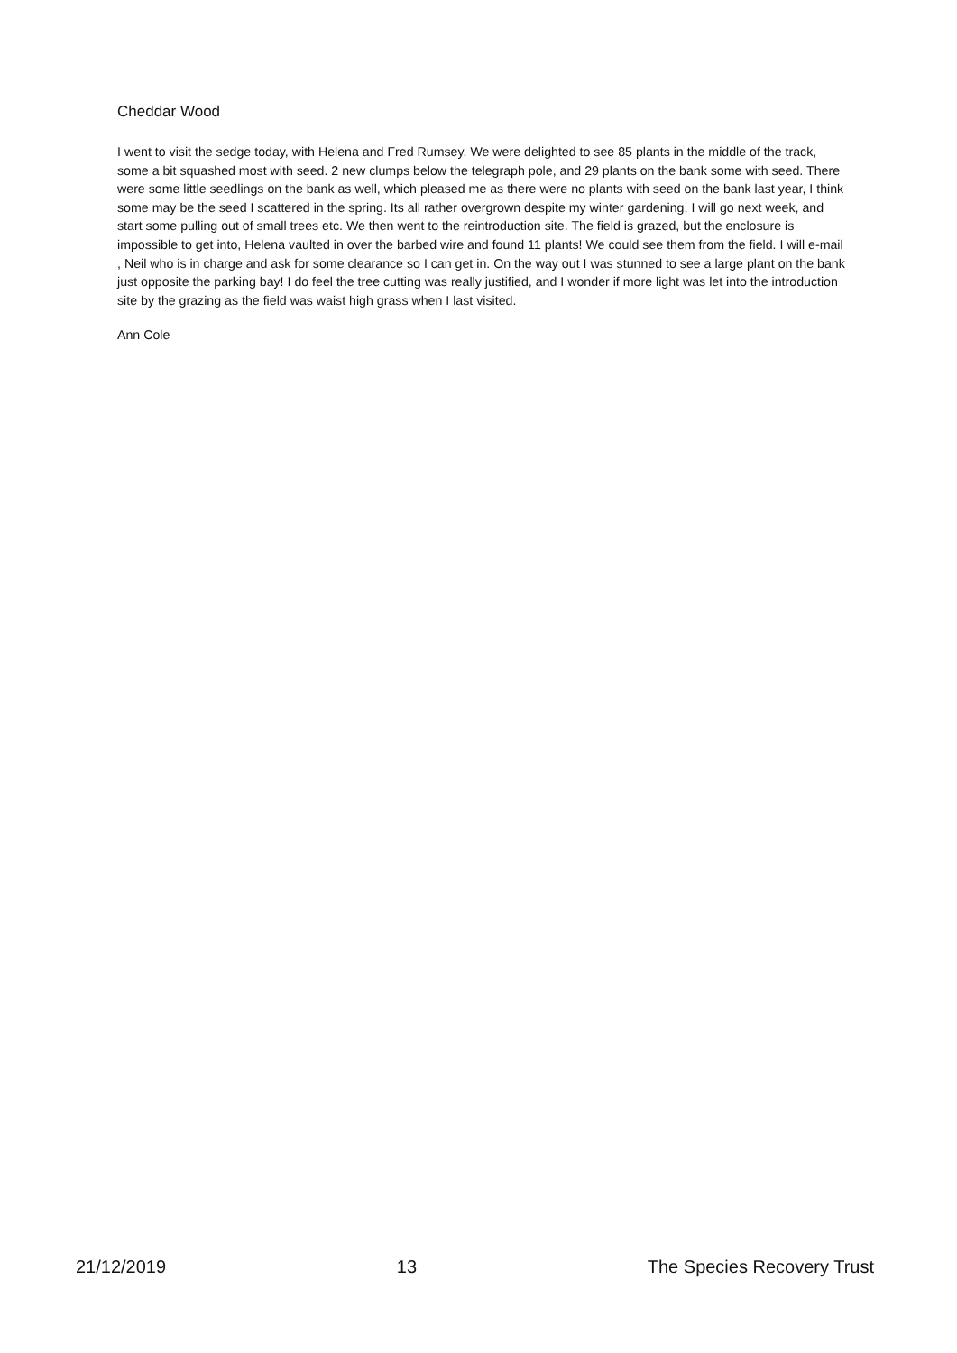Cheddar Wood
I went to visit the sedge today, with Helena and Fred Rumsey. We were delighted to see 85 plants in the middle of the track, some a bit squashed most with seed. 2 new clumps below the telegraph pole, and 29 plants on the bank some with seed. There were some little seedlings on the bank as well, which pleased me as there were no plants with seed on the bank last year, I think some may be the seed I scattered in the spring. Its all rather overgrown despite my winter gardening, I will go next week, and start some pulling out of small trees etc. We then went to the reintroduction site. The field is grazed, but the enclosure is impossible to get into, Helena vaulted in over the barbed wire and found 11 plants! We could see them from the field. I will e-mail , Neil who is in charge and ask for some clearance so I can get in. On the way out I was stunned to see a large plant on the bank just opposite the parking bay! I do feel the tree cutting was really justified, and I wonder if more light was let into the introduction site by the grazing as the field was waist high grass when I last visited.
Ann Cole
21/12/2019 13 The Species Recovery Trust